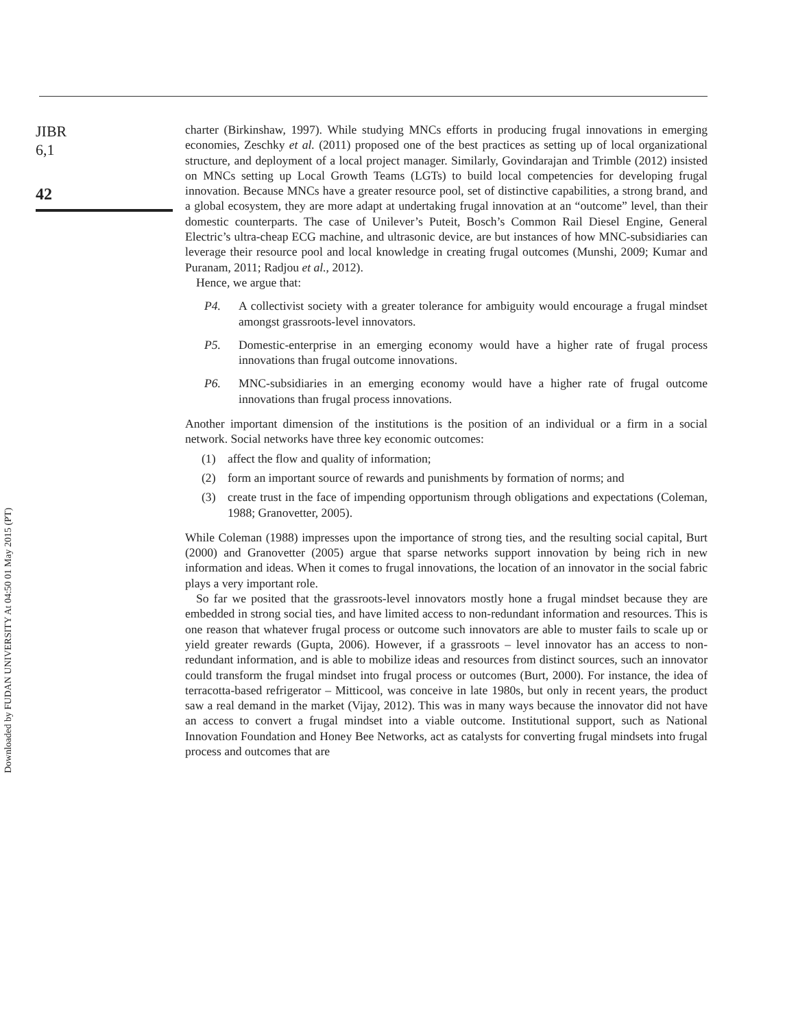Downloaded by FUDAN UNIVERSITY At 04:50 01 May 2015 (PT)
JIBR
6,1
42
charter (Birkinshaw, 1997). While studying MNCs efforts in producing frugal innovations in emerging economies, Zeschky et al. (2011) proposed one of the best practices as setting up of local organizational structure, and deployment of a local project manager. Similarly, Govindarajan and Trimble (2012) insisted on MNCs setting up Local Growth Teams (LGTs) to build local competencies for developing frugal innovation. Because MNCs have a greater resource pool, set of distinctive capabilities, a strong brand, and a global ecosystem, they are more adapt at undertaking frugal innovation at an “outcome” level, than their domestic counterparts. The case of Unilever’s Puteit, Bosch’s Common Rail Diesel Engine, General Electric’s ultra-cheap ECG machine, and ultrasonic device, are but instances of how MNC-subsidiaries can leverage their resource pool and local knowledge in creating frugal outcomes (Munshi, 2009; Kumar and Puranam, 2011; Radjou et al., 2012).
Hence, we argue that:
P4. A collectivist society with a greater tolerance for ambiguity would encourage a frugal mindset amongst grassroots-level innovators.
P5. Domestic-enterprise in an emerging economy would have a higher rate of frugal process innovations than frugal outcome innovations.
P6. MNC-subsidiaries in an emerging economy would have a higher rate of frugal outcome innovations than frugal process innovations.
Another important dimension of the institutions is the position of an individual or a firm in a social network. Social networks have three key economic outcomes:
(1) affect the flow and quality of information;
(2) form an important source of rewards and punishments by formation of norms; and
(3) create trust in the face of impending opportunism through obligations and expectations (Coleman, 1988; Granovetter, 2005).
While Coleman (1988) impresses upon the importance of strong ties, and the resulting social capital, Burt (2000) and Granovetter (2005) argue that sparse networks support innovation by being rich in new information and ideas. When it comes to frugal innovations, the location of an innovator in the social fabric plays a very important role.
So far we posited that the grassroots-level innovators mostly hone a frugal mindset because they are embedded in strong social ties, and have limited access to non-redundant information and resources. This is one reason that whatever frugal process or outcome such innovators are able to muster fails to scale up or yield greater rewards (Gupta, 2006). However, if a grassroots – level innovator has an access to non-redundant information, and is able to mobilize ideas and resources from distinct sources, such an innovator could transform the frugal mindset into frugal process or outcomes (Burt, 2000). For instance, the idea of terracotta-based refrigerator – Mitticool, was conceive in late 1980s, but only in recent years, the product saw a real demand in the market (Vijay, 2012). This was in many ways because the innovator did not have an access to convert a frugal mindset into a viable outcome. Institutional support, such as National Innovation Foundation and Honey Bee Networks, act as catalysts for converting frugal mindsets into frugal process and outcomes that are